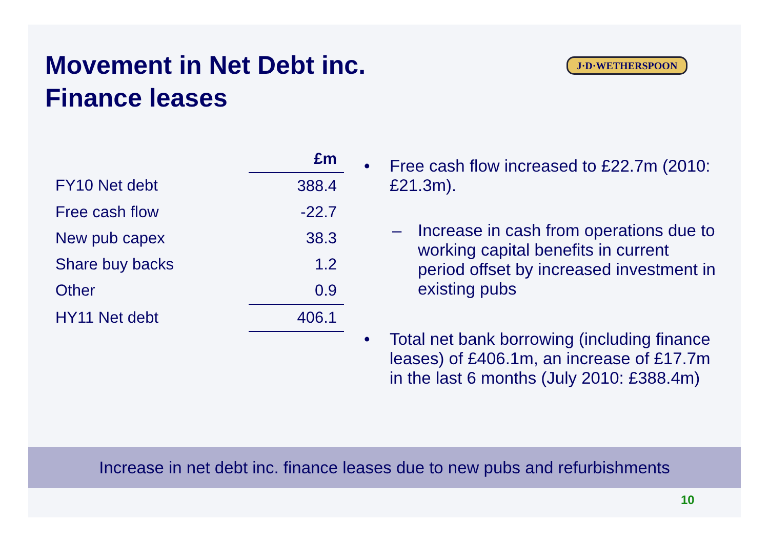Movement in Net Debt inc.
Finance leases
J·D·WETHERSPOON
| | £m |
| FY10 Net debt | 388.4 |
| Free cash flow | -22.7 |
| New pub capex | 38.3 |
| Share buy backs | 1.2 |
| Other | 0.9 |
| HY11 Net debt | 406.1 |
• Free cash flow increased to £22.7m (2010: £21.3m).
– Increase in cash from operations due to working capital benefits in current period offset by increased investment in existing pubs
• Total net bank borrowing (including finance leases) of £406.1m, an increase of £17.7m in the last 6 months (July 2010: £388.4m)
Increase in net debt inc. finance leases due to new pubs and refurbishments
10